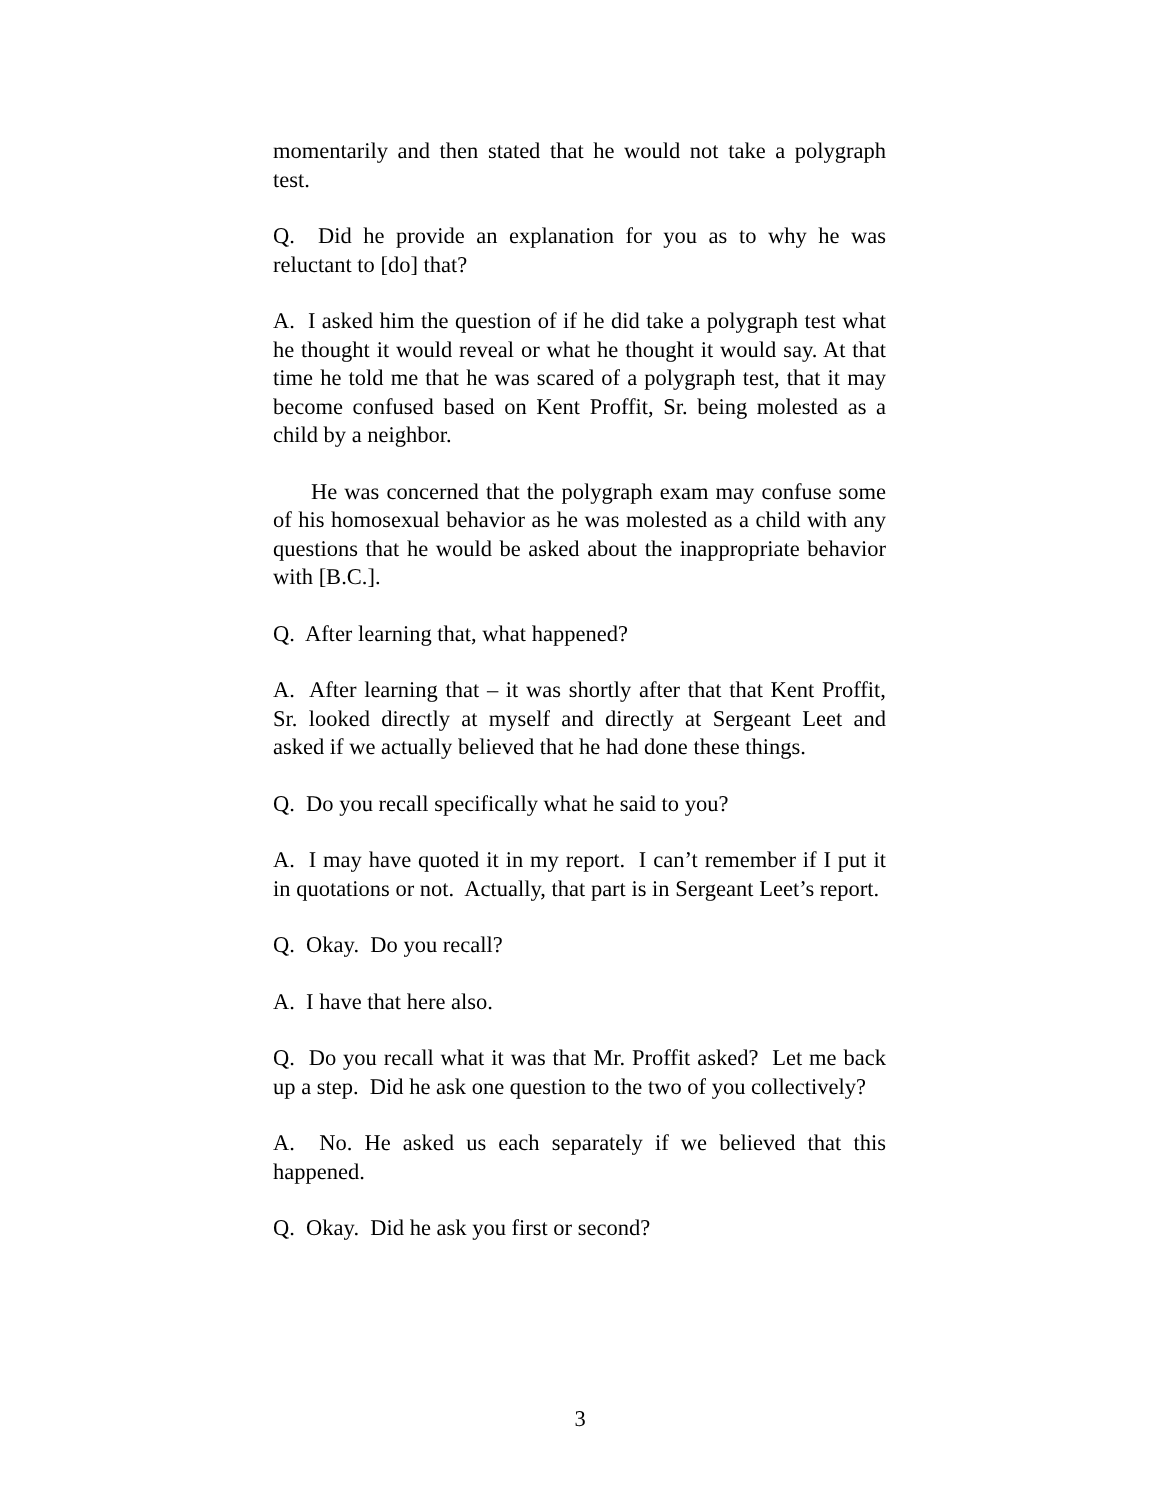momentarily and then stated that he would not take a polygraph test.
Q. Did he provide an explanation for you as to why he was reluctant to [do] that?
A. I asked him the question of if he did take a polygraph test what he thought it would reveal or what he thought it would say. At that time he told me that he was scared of a polygraph test, that it may become confused based on Kent Proffit, Sr. being molested as a child by a neighbor.
He was concerned that the polygraph exam may confuse some of his homosexual behavior as he was molested as a child with any questions that he would be asked about the inappropriate behavior with [B.C.].
Q. After learning that, what happened?
A. After learning that – it was shortly after that that Kent Proffit, Sr. looked directly at myself and directly at Sergeant Leet and asked if we actually believed that he had done these things.
Q. Do you recall specifically what he said to you?
A. I may have quoted it in my report. I can’t remember if I put it in quotations or not. Actually, that part is in Sergeant Leet’s report.
Q. Okay. Do you recall?
A. I have that here also.
Q. Do you recall what it was that Mr. Proffit asked? Let me back up a step. Did he ask one question to the two of you collectively?
A. No. He asked us each separately if we believed that this happened.
Q. Okay. Did he ask you first or second?
3